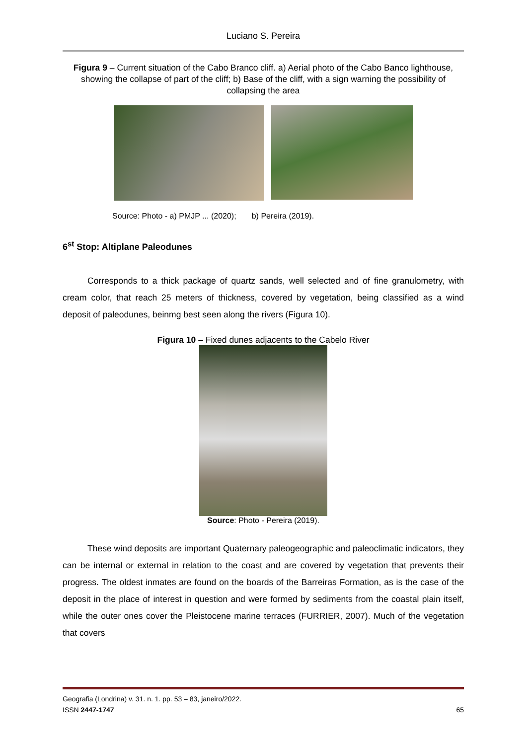Luciano S. Pereira
Figura 9 – Current situation of the Cabo Branco cliff. a) Aerial photo of the Cabo Banco lighthouse, showing the collapse of part of the cliff; b) Base of the cliff, with a sign warning the possibility of collapsing the area
Source: Photo - a) PMJP ... (2020); b) Pereira (2019).
6<sup>st</sup> Stop: Altiplane Paleodunes
Corresponds to a thick package of quartz sands, well selected and of fine granulometry, with cream color, that reach 25 meters of thickness, covered by vegetation, being classified as a wind deposit of paleodunes, beinmg best seen along the rivers (Figura 10).
Figura 10 – Fixed dunes adjacents to the Cabelo River
Source: Photo - Pereira (2019).
These wind deposits are important Quaternary paleogeographic and paleoclimatic indicators, they can be internal or external in relation to the coast and are covered by vegetation that prevents their progress. The oldest inmates are found on the boards of the Barreiras Formation, as is the case of the deposit in the place of interest in question and were formed by sediments from the coastal plain itself, while the outer ones cover the Pleistocene marine terraces (FURRIER, 2007). Much of the vegetation that covers
Geografia (Londrina) v. 31. n. 1. pp. 53 – 83, janeiro/2022.
ISSN 2447-1747 65